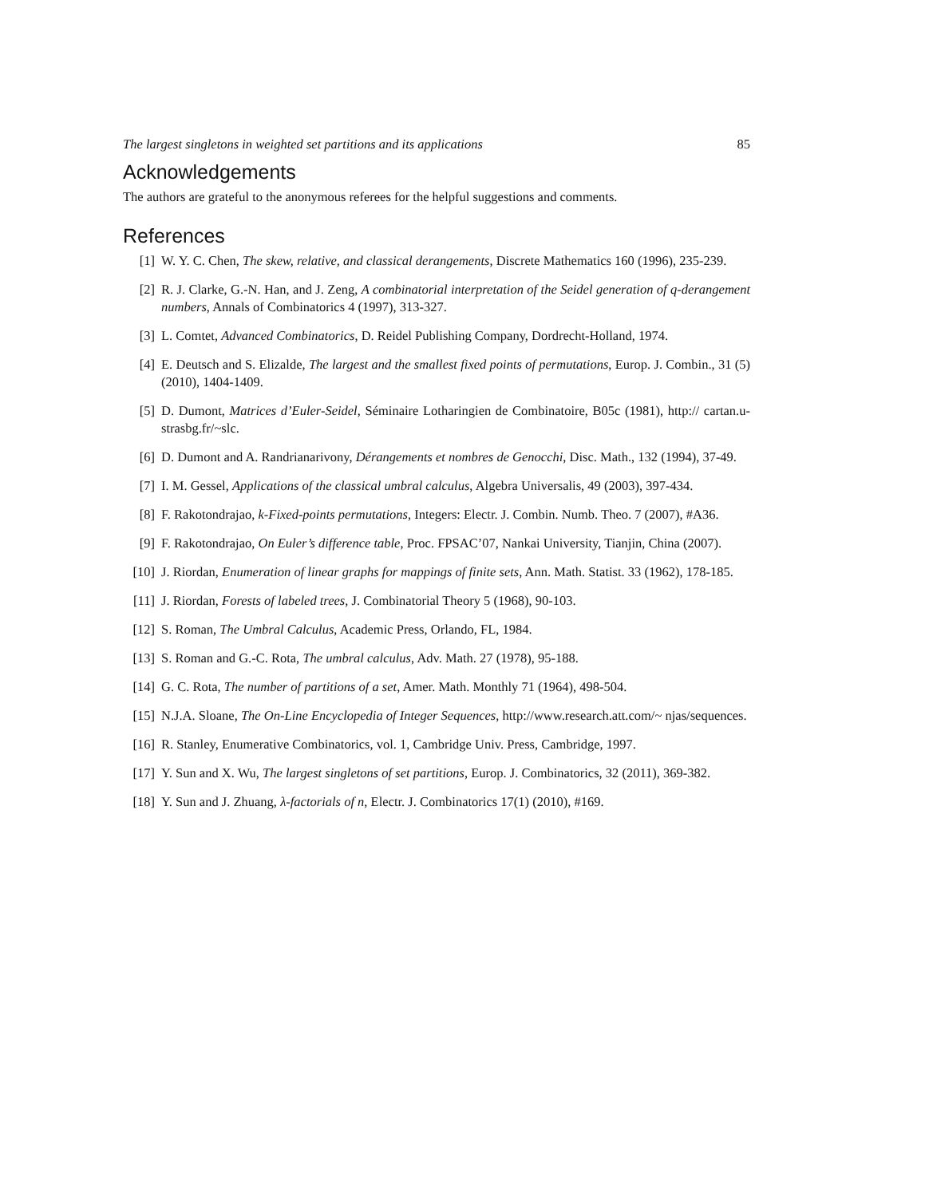The largest singletons in weighted set partitions and its applications 85
Acknowledgements
The authors are grateful to the anonymous referees for the helpful suggestions and comments.
References
[1] W. Y. C. Chen, The skew, relative, and classical derangements, Discrete Mathematics 160 (1996), 235-239.
[2] R. J. Clarke, G.-N. Han, and J. Zeng, A combinatorial interpretation of the Seidel generation of q-derangement numbers, Annals of Combinatorics 4 (1997), 313-327.
[3] L. Comtet, Advanced Combinatorics, D. Reidel Publishing Company, Dordrecht-Holland, 1974.
[4] E. Deutsch and S. Elizalde, The largest and the smallest fixed points of permutations, Europ. J. Combin., 31 (5) (2010), 1404-1409.
[5] D. Dumont, Matrices d’Euler-Seidel, Séminaire Lotharingien de Combinatoire, B05c (1981), http:// cartan.u-strasbg.fr/~slc.
[6] D. Dumont and A. Randrianarivony, Dérangements et nombres de Genocchi, Disc. Math., 132 (1994), 37-49.
[7] I. M. Gessel, Applications of the classical umbral calculus, Algebra Universalis, 49 (2003), 397-434.
[8] F. Rakotondrajao, k-Fixed-points permutations, Integers: Electr. J. Combin. Numb. Theo. 7 (2007), #A36.
[9] F. Rakotondrajao, On Euler’s difference table, Proc. FPSAC’07, Nankai University, Tianjin, China (2007).
[10] J. Riordan, Enumeration of linear graphs for mappings of finite sets, Ann. Math. Statist. 33 (1962), 178-185.
[11] J. Riordan, Forests of labeled trees, J. Combinatorial Theory 5 (1968), 90-103.
[12] S. Roman, The Umbral Calculus, Academic Press, Orlando, FL, 1984.
[13] S. Roman and G.-C. Rota, The umbral calculus, Adv. Math. 27 (1978), 95-188.
[14] G. C. Rota, The number of partitions of a set, Amer. Math. Monthly 71 (1964), 498-504.
[15] N.J.A. Sloane, The On-Line Encyclopedia of Integer Sequences, http://www.research.att.com/~ njas/sequences.
[16] R. Stanley, Enumerative Combinatorics, vol. 1, Cambridge Univ. Press, Cambridge, 1997.
[17] Y. Sun and X. Wu, The largest singletons of set partitions, Europ. J. Combinatorics, 32 (2011), 369-382.
[18] Y. Sun and J. Zhuang, λ-factorials of n, Electr. J. Combinatorics 17(1) (2010), #169.